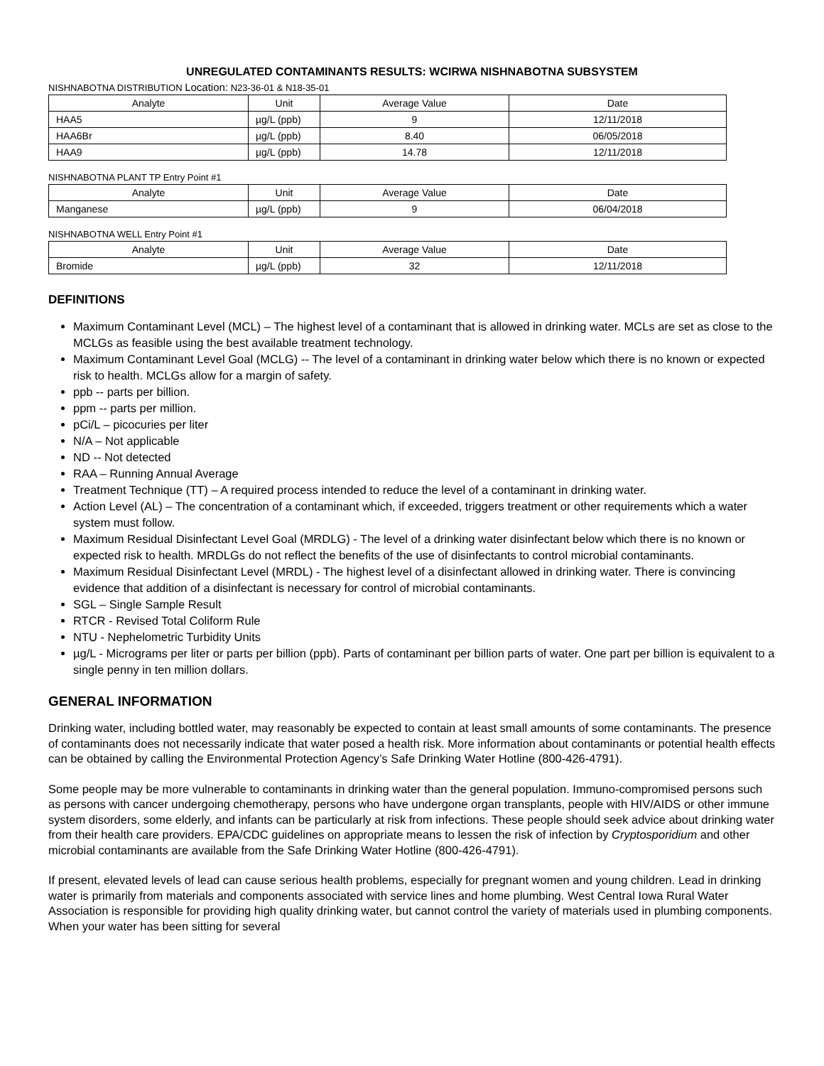UNREGULATED CONTAMINANTS RESULTS: WCIRWA NISHNABOTNA SUBSYSTEM
NISHNABOTNA DISTRIBUTION Location: N23-36-01 & N18-35-01
| Analyte | Unit | Average Value | Date |
| --- | --- | --- | --- |
| HAA5 | µg/L (ppb) | 9 | 12/11/2018 |
| HAA6Br | µg/L (ppb) | 8.40 | 06/05/2018 |
| HAA9 | µg/L (ppb) | 14.78 | 12/11/2018 |
NISHNABOTNA PLANT TP Entry Point #1
| Analyte | Unit | Average Value | Date |
| --- | --- | --- | --- |
| Manganese | µg/L (ppb) | 9 | 06/04/2018 |
NISHNABOTNA WELL Entry Point #1
| Analyte | Unit | Average Value | Date |
| --- | --- | --- | --- |
| Bromide | µg/L (ppb) | 32 | 12/11/2018 |
DEFINITIONS
Maximum Contaminant Level (MCL) – The highest level of a contaminant that is allowed in drinking water. MCLs are set as close to the MCLGs as feasible using the best available treatment technology.
Maximum Contaminant Level Goal (MCLG) -- The level of a contaminant in drinking water below which there is no known or expected risk to health. MCLGs allow for a margin of safety.
ppb -- parts per billion.
ppm -- parts per million.
pCi/L – picocuries per liter
N/A – Not applicable
ND -- Not detected
RAA – Running Annual Average
Treatment Technique (TT) – A required process intended to reduce the level of a contaminant in drinking water.
Action Level (AL) – The concentration of a contaminant which, if exceeded, triggers treatment or other requirements which a water system must follow.
Maximum Residual Disinfectant Level Goal (MRDLG) - The level of a drinking water disinfectant below which there is no known or expected risk to health. MRDLGs do not reflect the benefits of the use of disinfectants to control microbial contaminants.
Maximum Residual Disinfectant Level (MRDL) - The highest level of a disinfectant allowed in drinking water. There is convincing evidence that addition of a disinfectant is necessary for control of microbial contaminants.
SGL – Single Sample Result
RTCR - Revised Total Coliform Rule
NTU - Nephelometric Turbidity Units
µg/L - Micrograms per liter or parts per billion (ppb). Parts of contaminant per billion parts of water. One part per billion is equivalent to a single penny in ten million dollars.
GENERAL INFORMATION
Drinking water, including bottled water, may reasonably be expected to contain at least small amounts of some contaminants. The presence of contaminants does not necessarily indicate that water posed a health risk. More information about contaminants or potential health effects can be obtained by calling the Environmental Protection Agency’s Safe Drinking Water Hotline (800-426-4791).
Some people may be more vulnerable to contaminants in drinking water than the general population. Immuno-compromised persons such as persons with cancer undergoing chemotherapy, persons who have undergone organ transplants, people with HIV/AIDS or other immune system disorders, some elderly, and infants can be particularly at risk from infections. These people should seek advice about drinking water from their health care providers. EPA/CDC guidelines on appropriate means to lessen the risk of infection by Cryptosporidium and other microbial contaminants are available from the Safe Drinking Water Hotline (800-426-4791).
If present, elevated levels of lead can cause serious health problems, especially for pregnant women and young children. Lead in drinking water is primarily from materials and components associated with service lines and home plumbing. West Central Iowa Rural Water Association is responsible for providing high quality drinking water, but cannot control the variety of materials used in plumbing components. When your water has been sitting for several